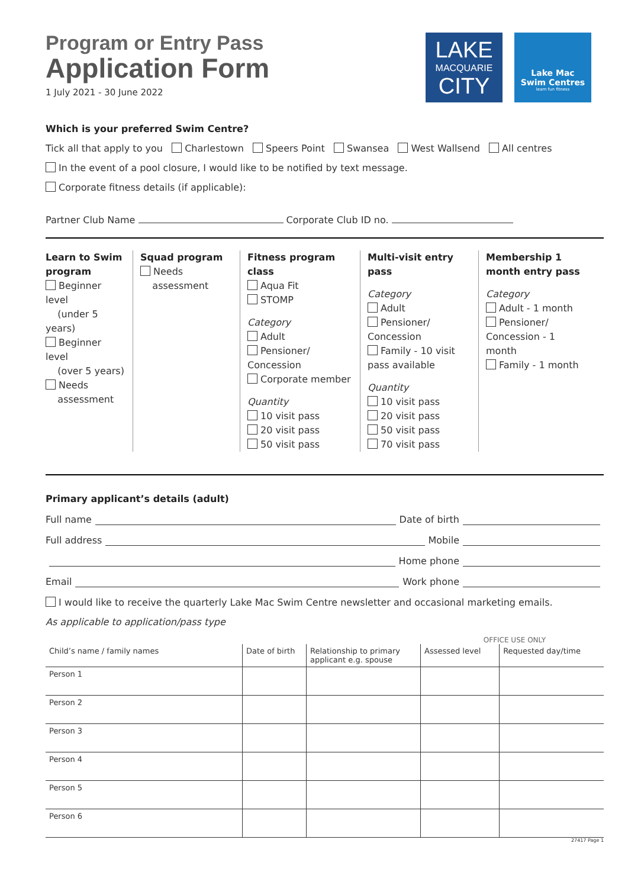Program or Entry Pass
Application Form
1 July 2021 - 30 June 2022
LAKE
MACQUARIE
CITY
Lake Mac
Swim Centres
learn fun fitness
Which is your preferred Swim Centre?
Tick all that apply to you Charlestown Speers Point Swansea West Wallsend All centres
In the event of a pool closure, I would like to be notified by text message.
Corporate fitness details (if applicable):
Partner Club Name Corporate Club ID no.
Learn to Swim program
Beginner level
(under 5 years)
Beginner level
(over 5 years)
Needs
assessment
Squad program
Needs
assessment
Fitness program class
Aqua Fit
STOMP
Category
Adult
Pensioner/ Concession
Corporate member
Quantity
10 visit pass
20 visit pass
50 visit pass
Multi-visit entry pass
Category
Adult
Pensioner/ Concession
Family - 10 visit pass available
Quantity
10 visit pass
20 visit pass
50 visit pass
70 visit pass
Membership 1 month entry pass
Category
Adult - 1 month
Pensioner/ Concession - 1 month
Family - 1 month
Primary applicant’s details (adult)
Full name Date of birth
Full address Mobile
Home phone
Email Work phone
I would like to receive the quarterly Lake Mac Swim Centre newsletter and occasional marketing emails.
As applicable to application/pass type
OFFICE USE ONLY
| Child’s name / family names | Date of birth | Relationship to primary applicant e.g. spouse | Assessed level | Requested day/time |
| --- | --- | --- | --- | --- |
| Person 1 | | | | |
| Person 2 | | | | |
| Person 3 | | | | |
| Person 4 | | | | |
| Person 5 | | | | |
| Person 6 | | | | |
27417 Page 1